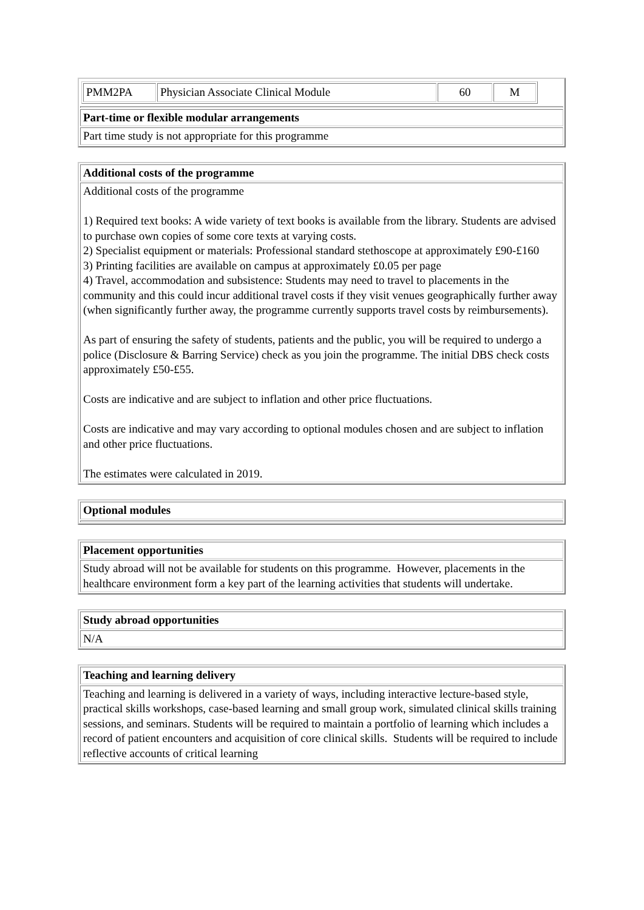| / PMM2PA / Physician Associate Clinical Module / 60 / M / |
| Part-time or flexible modular arrangements |
| Part time study is not appropriate for this programme |
| Additional costs of the programme |
| Additional costs of the programme 1) Required text books: A wide variety of text books is available from the library. Students are advised to purchase own copies of some core texts at varying costs. 2) Specialist equipment or materials: Professional standard stethoscope at approximately £90-£160 3) Printing facilities are available on campus at approximately £0.05 per page 4) Travel, accommodation and subsistence: Students may need to travel to placements in the community and this could incur additional travel costs if they visit venues geographically further away (when significantly further away, the programme currently supports travel costs by reimbursements). As part of ensuring the safety of students, patients and the public, you will be required to undergo a police (Disclosure & Barring Service) check as you join the programme. The initial DBS check costs approximately £50-£55. Costs are indicative and are subject to inflation and other price fluctuations. Costs are indicative and may vary according to optional modules chosen and are subject to inflation and other price fluctuations. The estimates were calculated in 2019. |
| Optional modules |
| Placement opportunities |
| Study abroad will not be available for students on this programme. However, placements in the healthcare environment form a key part of the learning activities that students will undertake. |
| Study abroad opportunities |
| N/A |
| Teaching and learning delivery |
| Teaching and learning is delivered in a variety of ways, including interactive lecture-based style, practical skills workshops, case-based learning and small group work, simulated clinical skills training sessions, and seminars. Students will be required to maintain a portfolio of learning which includes a record of patient encounters and acquisition of core clinical skills. Students will be required to include reflective accounts of critical learning |